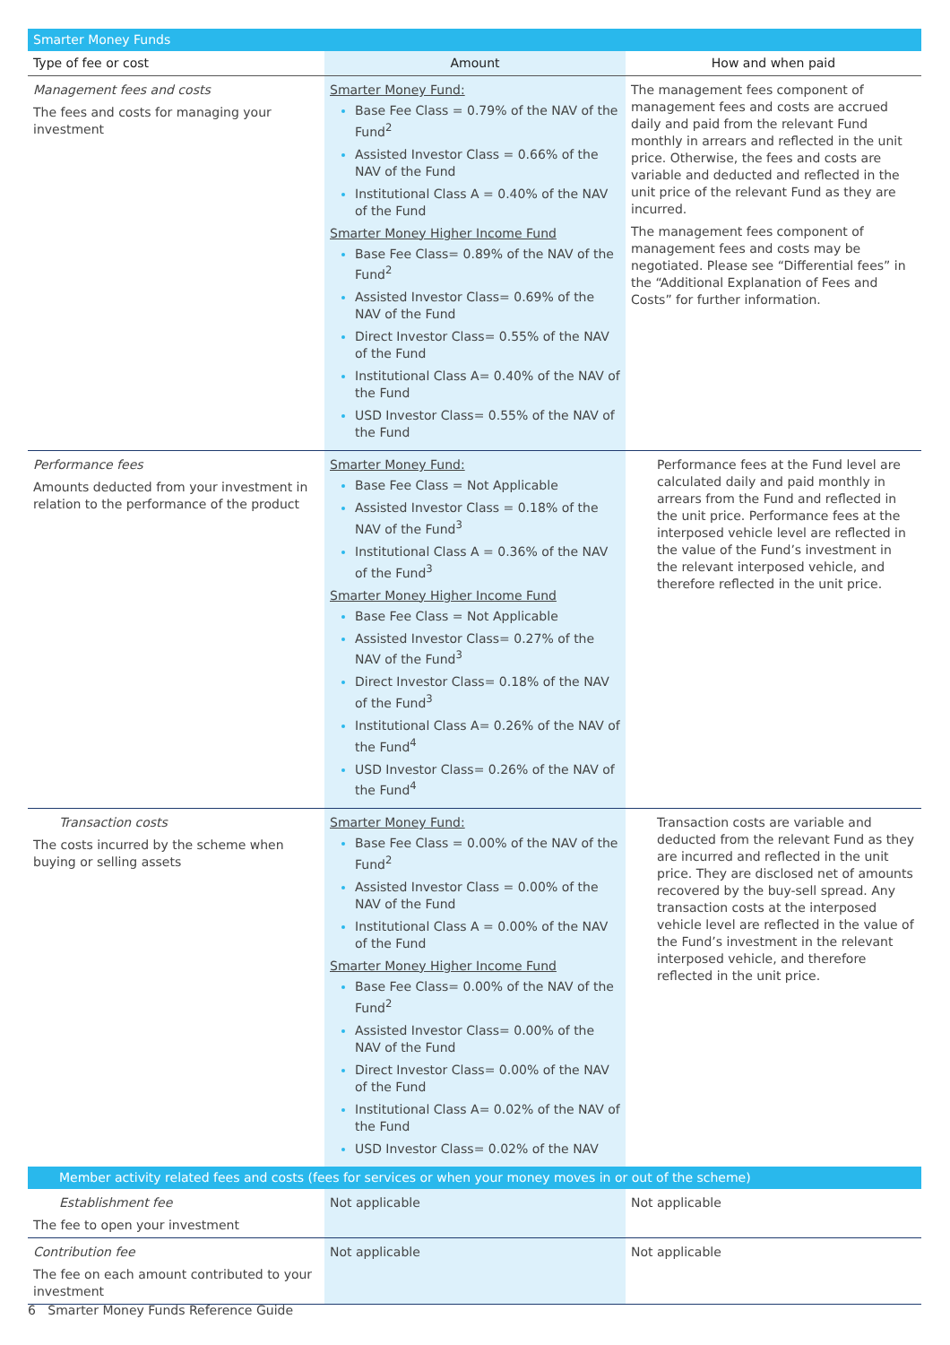| Smarter Money Funds | | |
| Type of fee or cost | Amount | How and when paid |
| Management fees and costs The fees and costs for managing your investment | Smarter Money Fund: Base Fee Class = 0.79% of the NAV of the Fund<sup>2</sup> Assisted Investor Class = 0.66% of the NAV of the Fund Institutional Class A = 0.40% of the NAV of the Fund Smarter Money Higher Income Fund Base Fee Class= 0.89% of the NAV of the Fund<sup>2</sup> Assisted Investor Class= 0.69% of the NAV of the Fund Direct Investor Class= 0.55% of the NAV of the Fund Institutional Class A= 0.40% of the NAV of the Fund USD Investor Class= 0.55% of the NAV of the Fund | The management fees component of management fees and costs are accrued daily and paid from the relevant Fund monthly in arrears and reflected in the unit price. Otherwise, the fees and costs are variable and deducted and reflected in the unit price of the relevant Fund as they are incurred. The management fees component of management fees and costs may be negotiated. Please see “Differential fees” in the “Additional Explanation of Fees and Costs” for further information. |
| Performance fees Amounts deducted from your investment in relation to the performance of the product | Smarter Money Fund: Base Fee Class = Not Applicable Assisted Investor Class = 0.18% of the NAV of the Fund<sup>3</sup> Institutional Class A = 0.36% of the NAV of the Fund<sup>3</sup> Smarter Money Higher Income Fund Base Fee Class = Not Applicable Assisted Investor Class= 0.27% of the NAV of the Fund<sup>3</sup> Direct Investor Class= 0.18% of the NAV of the Fund<sup>3</sup> Institutional Class A= 0.26% of the NAV of the Fund<sup>4</sup> USD Investor Class= 0.26% of the NAV of the Fund<sup>4</sup> | Performance fees at the Fund level are calculated daily and paid monthly in arrears from the Fund and reflected in the unit price. Performance fees at the interposed vehicle level are reflected in the value of the Fund’s investment in the relevant interposed vehicle, and therefore reflected in the unit price. |
| Transaction costs The costs incurred by the scheme when buying or selling assets | Smarter Money Fund: Base Fee Class = 0.00% of the NAV of the Fund<sup>2</sup> Assisted Investor Class = 0.00% of the NAV of the Fund Institutional Class A = 0.00% of the NAV of the Fund Smarter Money Higher Income Fund Base Fee Class= 0.00% of the NAV of the Fund<sup>2</sup> Assisted Investor Class= 0.00% of the NAV of the Fund Direct Investor Class= 0.00% of the NAV of the Fund Institutional Class A= 0.02% of the NAV of the Fund USD Investor Class= 0.02% of the NAV | Transaction costs are variable and deducted from the relevant Fund as they are incurred and reflected in the unit price. They are disclosed net of amounts recovered by the buy-sell spread. Any transaction costs at the interposed vehicle level are reflected in the value of the Fund’s investment in the relevant interposed vehicle, and therefore reflected in the unit price. |
| Member activity related fees and costs (fees for services or when your money moves in or out of the scheme) | | |
| Establishment fee The fee to open your investment | Not applicable | Not applicable |
| Contribution fee The fee on each amount contributed to your investment | Not applicable | Not applicable |
6 Smarter Money Funds Reference Guide